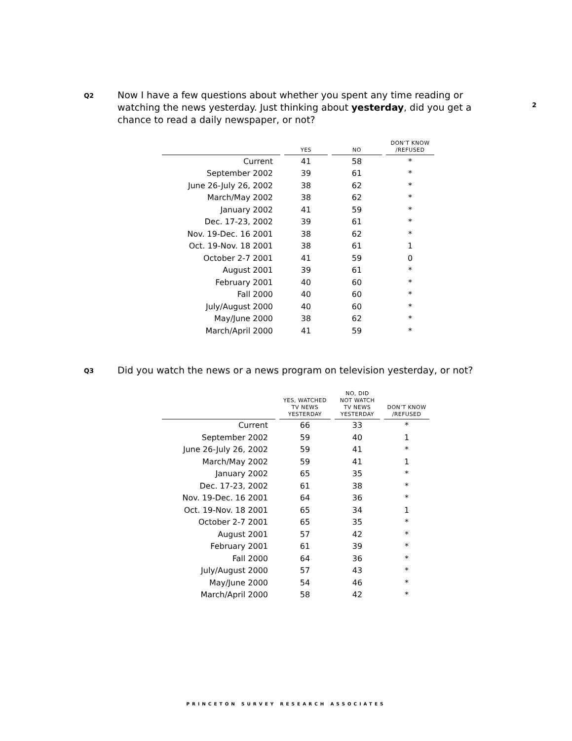2
Q2
Now I have a few questions about whether you spent any time reading or watching the news yesterday. Just thinking about yesterday, did you get a chance to read a daily newspaper, or not?
| | | YES | | NO | | DON’T KNOW /REFUSED |
| --- | --- | --- | --- | --- | --- | --- |
| Current | | 41 | | 58 | | * |
| September 2002 | | 39 | | 61 | | * |
| June 26-July 26, 2002 | | 38 | | 62 | | * |
| March/May 2002 | | 38 | | 62 | | * |
| January 2002 | | 41 | | 59 | | * |
| Dec. 17-23, 2002 | | 39 | | 61 | | * |
| Nov. 19-Dec. 16 2001 | | 38 | | 62 | | * |
| Oct. 19-Nov. 18 2001 | | 38 | | 61 | | 1 |
| October 2-7 2001 | | 41 | | 59 | | 0 |
| August 2001 | | 39 | | 61 | | * |
| February 2001 | | 40 | | 60 | | * |
| Fall 2000 | | 40 | | 60 | | * |
| July/August 2000 | | 40 | | 60 | | * |
| May/June 2000 | | 38 | | 62 | | * |
| March/April 2000 | | 41 | | 59 | | * |
Q3
Did you watch the news or a news program on television yesterday, or not?
| | | YES, WATCHED TV NEWS YESTERDAY | | NO, DID NOT WATCH TV NEWS YESTERDAY | | DON’T KNOW /REFUSED |
| --- | --- | --- | --- | --- | --- | --- |
| Current | | 66 | | 33 | | * |
| September 2002 | | 59 | | 40 | | 1 |
| June 26-July 26, 2002 | | 59 | | 41 | | * |
| March/May 2002 | | 59 | | 41 | | 1 |
| January 2002 | | 65 | | 35 | | * |
| Dec. 17-23, 2002 | | 61 | | 38 | | * |
| Nov. 19-Dec. 16 2001 | | 64 | | 36 | | * |
| Oct. 19-Nov. 18 2001 | | 65 | | 34 | | 1 |
| October 2-7 2001 | | 65 | | 35 | | * |
| August 2001 | | 57 | | 42 | | * |
| February 2001 | | 61 | | 39 | | * |
| Fall 2000 | | 64 | | 36 | | * |
| July/August 2000 | | 57 | | 43 | | * |
| May/June 2000 | | 54 | | 46 | | * |
| March/April 2000 | | 58 | | 42 | | * |
PRINCETON SURVEY RESEARCH ASSOCIATES